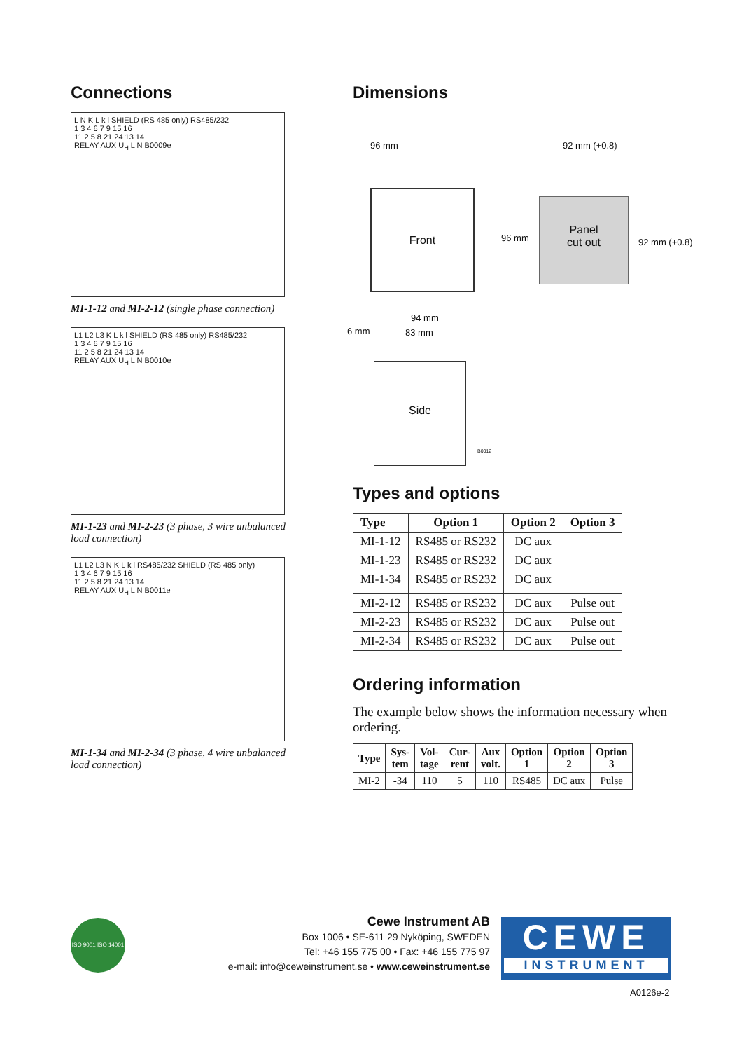Connections
L N K L k l SHIELD (RS 485 only) RS485/232
1 3 4 6 7 9 15 16
11 2 5 8 21 24 13 14
RELAY AUX U<sub>H</sub> L N B0009e
MI-1-12 and MI-2-12 (single phase connection)
L1 L2 L3 K L k l SHIELD (RS 485 only) RS485/232
1 3 4 6 7 9 15 16
11 2 5 8 21 24 13 14
RELAY AUX U<sub>H</sub> L N B0010e
MI-1-23 and MI-2-23 (3 phase, 3 wire unbalanced load connection)
L1 L2 L3 N K L k l RS485/232 SHIELD (RS 485 only)
1 3 4 6 7 9 15 16
11 2 5 8 21 24 13 14
RELAY AUX U<sub>H</sub> L N B0011e
MI-1-34 and MI-2-34 (3 phase, 4 wire unbalanced load connection)
Dimensions
96 mm
Front
96 mm
92 mm (+0.8)
Panel
cut out
92 mm (+0.8)
94 mm
6 mm 83 mm
Side
B0012
Types and options
| Type | Option 1 | Option 2 | Option 3 |
| --- | --- | --- | --- |
| MI-1-12 | RS485 or RS232 | DC aux | |
| MI-1-23 | RS485 or RS232 | DC aux | |
| MI-1-34 | RS485 or RS232 | DC aux | |
| MI-2-12 | RS485 or RS232 | DC aux | Pulse out |
| MI-2-23 | RS485 or RS232 | DC aux | Pulse out |
| MI-2-34 | RS485 or RS232 | DC aux | Pulse out |
Ordering information
The example below shows the information necessary when ordering.
| Type | Sys- tem | Vol- tage | Cur- rent | Aux volt. | Option 1 | Option 2 | Option 3 |
| --- | --- | --- | --- | --- | --- | --- | --- |
| MI-2 | -34 | 110 | 5 | 110 | RS485 | DC aux | Pulse |
ISO 9001 ISO 14001
Cewe Instrument AB
Box 1006 • SE-611 29 Nyköping, SWEDEN
Tel: +46 155 775 00 • Fax: +46 155 775 97
e-mail: info@ceweinstrument.se • www.ceweinstrument.se
CEWE
INSTRUMENT
A0126e-2